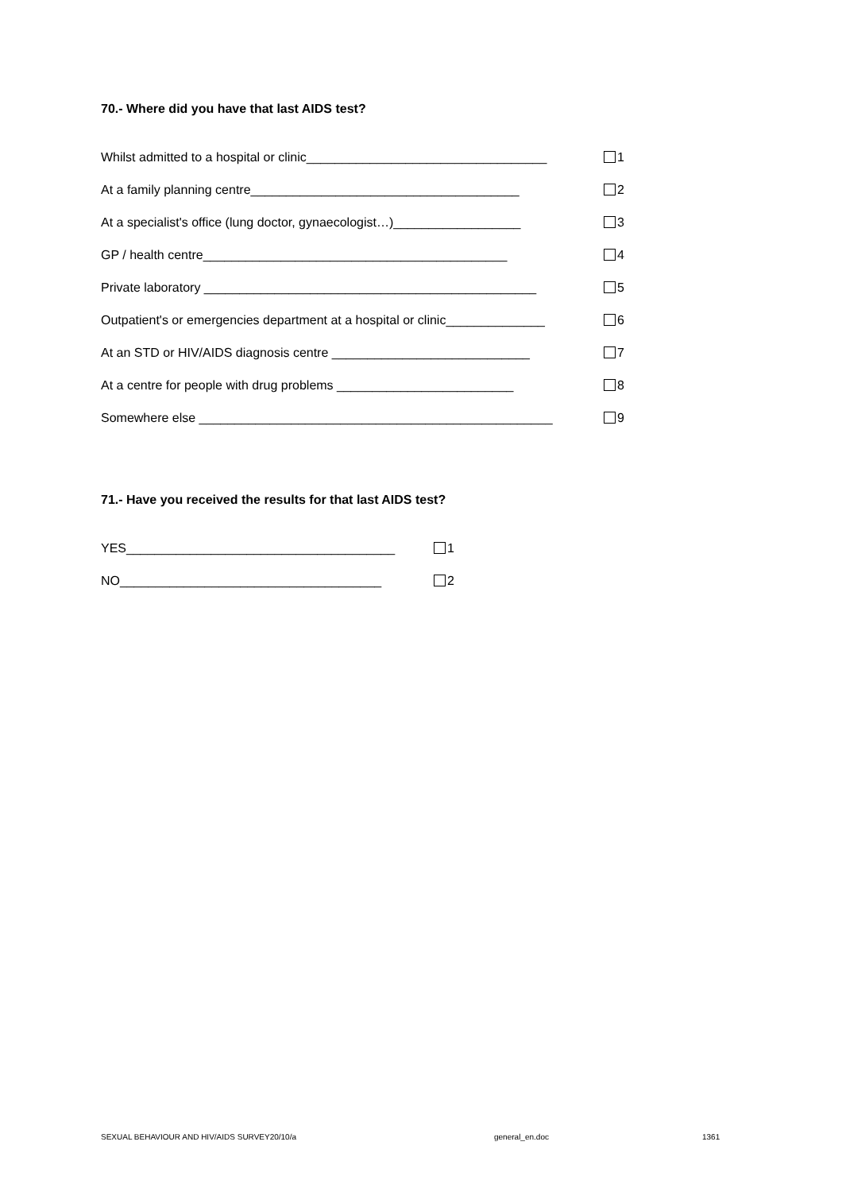70.- Where did you have that last AIDS test?
Whilst admitted to a hospital or clinic__________________________________ 1
At a family planning centre______________________________________ 2
At a specialist's office (lung doctor, gynaecologist…)__________________ 3
GP / health centre___________________________________________ 4
Private laboratory _______________________________________________ 5
Outpatient's or emergencies department at a hospital or clinic______________ 6
At an STD or HIV/AIDS diagnosis centre ____________________________ 7
At a centre for people with drug problems _________________________ 8
Somewhere else __________________________________________________ 9
71.- Have you received the results for that last AIDS test?
YES______________________________________ 1
NO_____________________________________ 2
SEXUAL BEHAVIOUR AND HIV/AIDS SURVEY20/10/a
general_en.doc 1361